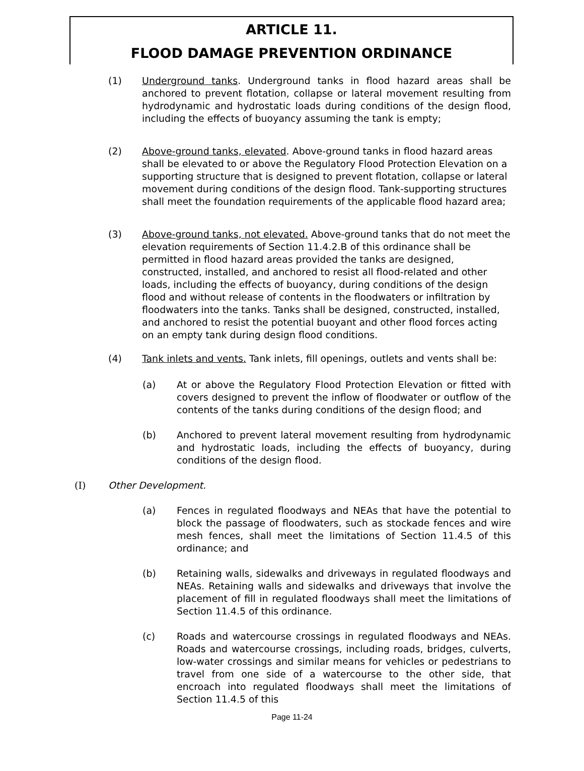ARTICLE 11.
FLOOD DAMAGE PREVENTION ORDINANCE
(1) Underground tanks. Underground tanks in flood hazard areas shall be anchored to prevent flotation, collapse or lateral movement resulting from hydrodynamic and hydrostatic loads during conditions of the design flood, including the effects of buoyancy assuming the tank is empty;
(2) Above-ground tanks, elevated. Above-ground tanks in flood hazard areas shall be elevated to or above the Regulatory Flood Protection Elevation on a supporting structure that is designed to prevent flotation, collapse or lateral movement during conditions of the design flood. Tank-supporting structures shall meet the foundation requirements of the applicable flood hazard area;
(3) Above-ground tanks, not elevated. Above-ground tanks that do not meet the elevation requirements of Section 11.4.2.B of this ordinance shall be permitted in flood hazard areas provided the tanks are designed, constructed, installed, and anchored to resist all flood-related and other loads, including the effects of buoyancy, during conditions of the design flood and without release of contents in the floodwaters or infiltration by floodwaters into the tanks. Tanks shall be designed, constructed, installed, and anchored to resist the potential buoyant and other flood forces acting on an empty tank during design flood conditions.
(4) Tank inlets and vents. Tank inlets, fill openings, outlets and vents shall be:
(a) At or above the Regulatory Flood Protection Elevation or fitted with covers designed to prevent the inflow of floodwater or outflow of the contents of the tanks during conditions of the design flood; and
(b) Anchored to prevent lateral movement resulting from hydrodynamic and hydrostatic loads, including the effects of buoyancy, during conditions of the design flood.
(I) Other Development.
(a) Fences in regulated floodways and NEAs that have the potential to block the passage of floodwaters, such as stockade fences and wire mesh fences, shall meet the limitations of Section 11.4.5 of this ordinance; and
(b) Retaining walls, sidewalks and driveways in regulated floodways and NEAs. Retaining walls and sidewalks and driveways that involve the placement of fill in regulated floodways shall meet the limitations of Section 11.4.5 of this ordinance.
(c) Roads and watercourse crossings in regulated floodways and NEAs. Roads and watercourse crossings, including roads, bridges, culverts, low-water crossings and similar means for vehicles or pedestrians to travel from one side of a watercourse to the other side, that encroach into regulated floodways shall meet the limitations of Section 11.4.5 of this
Page 11-24